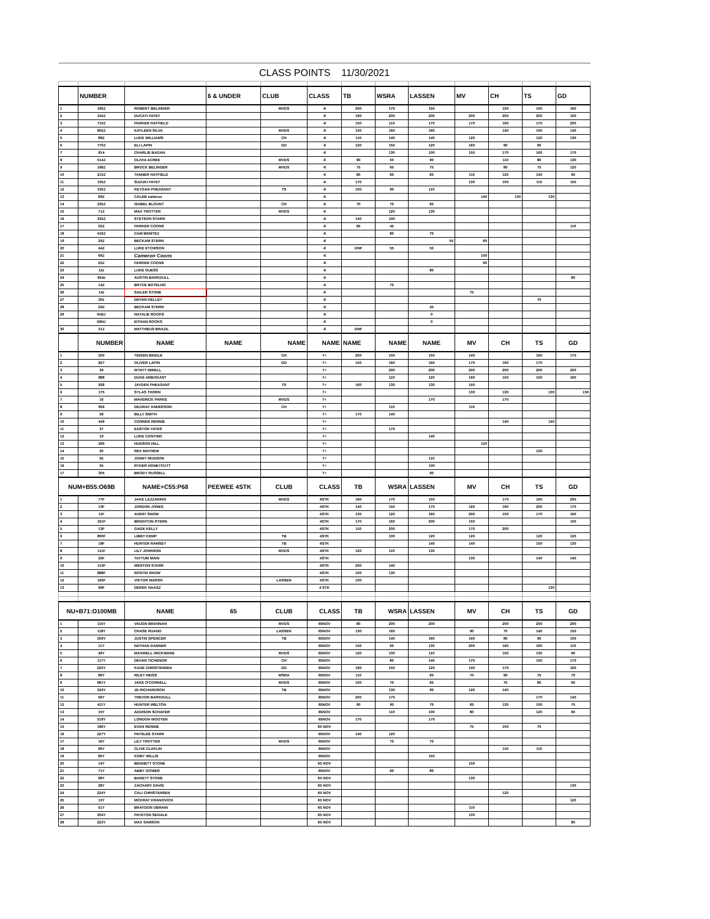| CLASS POINTS 11/30/2021 | | | | | | | | | | | | |
| | NUMBER | | 6 & UNDER | CLUB | CLASS | TB | WSRA | LASSEN | MV | CH | TS | GD |
| 1 | 166Z | ROBERT BELINGER | | MVDS | -6 | 200 | 170 | 150 | | 150 | 150 | 160 |
| 2 | 104Z | DUCATI FAYET | | | -6 | 160 | 200 | 200 | 200 | 200 | 200 | 100 |
| 3 | 710Z | PARKER HATFIELD | | | -6 | 150 | 110 | 170 | 170 | 160 | 170 | 200 |
| 4 | 802Z | KAYLEEN SILVA | | MVDS | -6 | 130 | 160 | 160 | | 140 | 100 | 140 |
| 5 | 88Z | LUKE WILLIAMS | | CH | -6 | 110 | 140 | 140 | 120 | | 120 | 130 |
| 6 | 770Z | ELI LAPIN | | GD | -6 | 120 | 150 | 120 | 160 | 90 | 90 | |
| 7 | 814 | CHARLIE BAGAN | | | -6 | | 130 | 100 | 150 | 170 | 160 | 170 |
| 8 | 514Z | OLIVIA ACREE | | MVDS | -6 | 90 | 50 | 90 | | 110 | 80 | 130 |
| 9 | 168Z | BROCK BELINGER | | MVDS | -6 | 75 | 65 | 75 | | 80 | 75 | 120 |
| 10 | 210Z | TANNER HATFIELD | | | -6 | 80 | 60 | 60 | 110 | 120 | 140 | 90 |
| 11 | 105Z | SUZUKI FAYET | | | -6 | 170 | | | 130 | 100 | 110 | 150 |
| 12 | 100Z | KEYGAN PHEASANT | | TS | -6 | 100 | 90 | 110 | | | | |
| 13 | 89Z | CALEB salaices | | | -6 | | | | 140 | 130 | 130 | |
| 14 | 235Z | ISABEL BLOUNT | | CH | -6 | 70 | 70 | 65 | | | | |
| 15 | 71Z | MAX TROTTER | | MVDS | -6 | | 120 | 130 | | | | |
| 16 | 333Z | STETSON STARR | | | -6 | 140 | 100 | | | | | |
| 17 | 25Z | PARKER COONS | | | -6 | 65 | 45 | | | | | 110 |
| 18 | 416Z | CAM BENITEZ | | | -6 | | 80 | 70 | | | | |
| 19 | 29Z | BECKAM STERN | | | -6 | | | 55 | 80 | | | |
| 20 | 44Z | LUKE ETCHISON | | | -6 | DNF | 55 | 50 | | | | |
| 21 | 66Z | Cameron Coons | | | -6 | | | | 100 | | | |
| 22 | 25Z | PARKER COONS | | | -6 | | | | 90 | | | |
| 23 | 12z | LUKE GUESS | | | -6 | | | 80 | | | | |
| 24 | 954z | AUSTIN BARKDULL | | | -6 | | | | | | | 80 |
| 25 | 14Z | BRYCE BOTELHO | | | -6 | | 75 | | | | | |
| 26 | 14z | SAILER STONE | | | -6 | | | | 75 | | | |
| 27 | 20z | DEVAN KELLEY | | | -6 | | | | | | 70 | |
| 28 | 29Z | BECKAM STERN | | | -6 | | | 45 | | | | |
| 29 | N42J | NATALIE ROOKS | | | -6 | | | 0 | | | | |
| | N84J | EITHAN ROOKS | | | -6 | | | 0 | | | | |
| 30 | 31Z | MATTHEUS BRAZIL | | | -6 | DNF | | | | | | |
| | NUMBER | NAME | NAME | NAME | NAME | NAME | NAME | NAME | MV | CH | TS | GD |
| 1 | 200 | TEIGEN BIDDLE | | CH | 7+ | 200 | 150 | 150 | 140 | | 160 | 170 |
| 2 | 827 | OLIVER LAPIN | | GD | 7+ | 150 | 160 | 160 | 170 | 160 | 170 | |
| 3 | 39 | WYATT MIRELL | | | 7+ | | 200 | 200 | 200 | 200 | 200 | 200 |
| 4 | 888 | DUKE ARBOGAST | | | 7+ | | 120 | 120 | 160 | 150 | 150 | 160 |
| 5 | 928 | JAYDEN PHEASANT | | TS | 7+ | 160 | 130 | 130 | 150 | | | |
| 6 | 175 | SYLAS THORN | | | 7+ | | | | 130 | 130 | 130 | 150 |
| 7 | 16 | MAVERICK PARKE | | MVDS | 7+ | | | 170 | | 170 | | |
| 8 | 956 | DEZIRAY ANDERSON | | CH | 7+ | | 110 | | 110 | | | |
| 9 | 58 | BILLY SMITH | | | 7+ | 170 | 140 | | | | | |
| 10 | 449 | CONNER RENNIE | | | 7+ | | | | | 140 | 140 | |
| 11 | 37 | EASTON YATES | | | 7+ | | 170 | | | | | |
| 12 | 19 | LUKE CONTINO | | | 7+ | | | 140 | | | | |
| 13 | 290 | HUDSON HILL | | | 7+ | | | | 120 | | | |
| 14 | 20 | REX MAYHEW | | | 7+ | | | | | | 120 | |
| 15 | 55 | JONNY MUNSON | | | 7+ | | | 110 | | | | |
| 16 | 55 | RYDER HONEYCUTT | | | 7+ | | | 100 | | | | |
| 17 | 305 | BRODY RUSSELL | | | 7+ | | | 90 | | | | |
| NUM+B55:O69B | | NAME+C55:P68 | PEEWEE 4STK | CLUB | CLASS | TB | WSRA | LASSEN | MV | CH | TS | GD |
| 1 | 77F | JAKE LAZZARINO | | MVDS | 4STK | 160 | 170 | 150 | | 170 | 160 | 200 |
| 2 | 13F | JORDON JONES | | | 4STK | 140 | 150 | 170 | 160 | 160 | 200 | 170 |
| 3 | 11F | AVERY SNOW | | | 4STK | 130 | 120 | 160 | 200 | 150 | 170 | 160 |
| 4 | 161F | BRIGHTON STERN | | | 4STK | 170 | 160 | 200 | 150 | | | 150 |
| 5 | 13F | GAGE KELLY | | | 4STK | 110 | 200 | | 170 | 200 | | |
| 6 | 800F | LIBBY KEMP | | TB | 4STK | | 100 | 120 | 120 | | 120 | 120 |
| 7 | 18F | HUNTER RAMSEY | | TB | 4STK | | | 140 | 140 | | 150 | 130 |
| 8 | 111F | LILY JOHNSON | | MVDS | 4STK | 120 | 110 | 130 | | | | |
| 9 | 25F | TAYTUM MAIN | | | 4STK | | | | 130 | | 140 | 140 |
| 10 | 110F | WESTON STARR | | | 4STK | 200 | 140 | | | | | |
| 11 | 888F | ROSTIN SNOW | | | 4STK | 150 | 130 | | | | | |
| 12 | 160F | VIKTOR MARSH | | LASSEN | 4STK | 100 | | | | | | |
| 13 | 99F | DEREK NAASZ | | | 4 STK | | | | | | 130 | |
| NU+B71:O100MB | | NAME | 65 | CLUB | CLASS | TB | WSRA | LASSEN | MV | CH | TS | GD |
| 1 | 115Y | VAUGN BRANNAN | | MVDS | 65NOV | 80 | 200 | 200 | | 200 | 200 | 200 |
| 2 | 118Y | CHASE RUANO | | LASSEN | 65NOV | 130 | 160 | | 90 | 70 | 140 | 150 |
| 3 | 359Y | JUSTIN SPENCER | | TB | 65NOV | | 140 | 160 | 160 | 80 | 90 | 100 |
| 4 | 11Y | NATHAN DANNER | | | 65NOV | 150 | 65 | 130 | 200 | 160 | 160 | 110 |
| 5 | 49Y | MAXWELL WICKWARE | | MVDS | 65NOV | 120 | 100 | 110 | | 150 | 130 | 60 |
| 6 | 117Y | DEVAN TICHENOR | | CH | 65NOV | | 80 | 140 | 170 | | 150 | 170 |
| 7 | 225Y | KADE CHRISTENSEN | | GD | 65NOV | 160 | 150 | 120 | 140 | 170 | | 160 |
| 8 | 86Y | RILEY HEISS | | WSRA | 65NOV | 110 | | 60 | 70 | 90 | 75 | 70 |
| 9 | 981Y | JAKE O'CONNELL | | MVDS | 65NOV | 100 | 70 | 65 | | 75 | 80 | 65 |
| 10 | 343Y | JD RICHARDSON | | TB | 65NOV | | 130 | 90 | 120 | 140 | | |
| 11 | 56Y | TREVOR BARKDULL | | | 65NOV | 200 | 170 | | | | 170 | 140 |
| 12 | 411Y | HUNTER WELTON | | | 65NOV | 90 | 90 | 75 | 65 | 130 | 100 | 75 |
| 13 | 15Y | ADDISON SCHAFER | | | 65NOV | | 110 | 100 | 80 | | 120 | 90 |
| 14 | 318Y | LONDON WOOTEN | | | 65NOV | 170 | | 170 | | | | |
| 15 | 186Y | EVAN RENNIE | | | 65 NOV | | | | 75 | 100 | 70 | |
| 16 | 227Y | PAYSLEE STARR | | | 65NOV | 140 | 120 | | | | | |
| 17 | 16Y | LILY TROTTER | | MVDS | 65NOV | | 75 | 70 | | | | |
| 18 | 66Y | CLIVE CLAFLIN | | | 65NOV | | | | | 110 | 110 | |
| 19 | 85Y | KOBY WILLIS | | | 65NOV | | | 150 | | | | |
| 20 | 14Y | BENNETT STONE | | | 65 NOV | | | | 150 | | | |
| 21 | 71Y | ABBY GOWER | | | 65NOV | | 60 | 80 | | | | |
| 22 | 99Y | BARETT STONE | | | 65 NOV | | | | 130 | | | |
| 23 | 28Y | ZACHARY DAVID | | | 65 NOV | | | | | | | 130 |
| 24 | 224Y | CALI CHRISTENSEN | | | 65 NOV | | | | | 120 | | |
| 25 | 13Y | MCKRAY KRANOVICH | | | 65 NOV | | | | | | | 120 |
| 26 | 51Y | BRAYDON OBRAIN | | | 65 NOV | | | | 110 | | | |
| 27 | 304Y | PAYETON SEGALE | | | 65 NOV | | | | 100 | | | |
| 28 | 223Y | MAX SAMSON | | | 65 NOV | | | | | | | 80 |